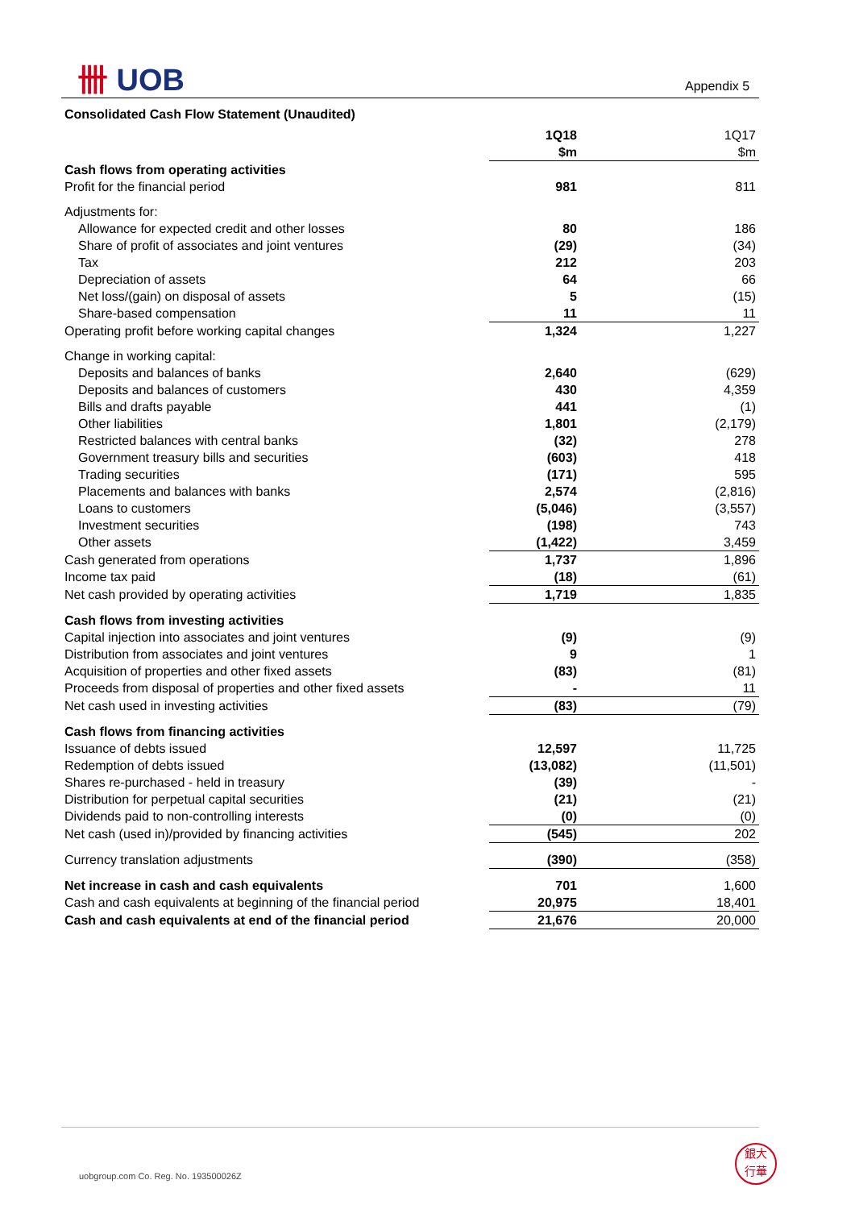卌 UOB Appendix 5
Consolidated Cash Flow Statement (Unaudited)
| | 1Q18 $m | 1Q17 $m |
| Cash flows from operating activities | | |
| Profit for the financial period | 981 | 811 |
| Adjustments for: | | |
| Allowance for expected credit and other losses | 80 | 186 |
| Share of profit of associates and joint ventures | (29) | (34) |
| Tax | 212 | 203 |
| Depreciation of assets | 64 | 66 |
| Net loss/(gain) on disposal of assets | 5 | (15) |
| Share-based compensation | 11 | 11 |
| Operating profit before working capital changes | 1,324 | 1,227 |
| Change in working capital: | | |
| Deposits and balances of banks | 2,640 | (629) |
| Deposits and balances of customers | 430 | 4,359 |
| Bills and drafts payable | 441 | (1) |
| Other liabilities | 1,801 | (2,179) |
| Restricted balances with central banks | (32) | 278 |
| Government treasury bills and securities | (603) | 418 |
| Trading securities | (171) | 595 |
| Placements and balances with banks | 2,574 | (2,816) |
| Loans to customers | (5,046) | (3,557) |
| Investment securities | (198) | 743 |
| Other assets | (1,422) | 3,459 |
| Cash generated from operations | 1,737 | 1,896 |
| Income tax paid | (18) | (61) |
| Net cash provided by operating activities | 1,719 | 1,835 |
| Cash flows from investing activities | | |
| Capital injection into associates and joint ventures | (9) | (9) |
| Distribution from associates and joint ventures | 9 | 1 |
| Acquisition of properties and other fixed assets | (83) | (81) |
| Proceeds from disposal of properties and other fixed assets | - | 11 |
| Net cash used in investing activities | (83) | (79) |
| Cash flows from financing activities | | |
| Issuance of debts issued | 12,597 | 11,725 |
| Redemption of debts issued | (13,082) | (11,501) |
| Shares re-purchased - held in treasury | (39) | - |
| Distribution for perpetual capital securities | (21) | (21) |
| Dividends paid to non-controlling interests | (0) | (0) |
| Net cash (used in)/provided by financing activities | (545) | 202 |
| Currency translation adjustments | (390) | (358) |
| Net increase in cash and cash equivalents | 701 | 1,600 |
| Cash and cash equivalents at beginning of the financial period | 20,975 | 18,401 |
| Cash and cash equivalents at end of the financial period | 21,676 | 20,000 |
uobgroup.com Co. Reg. No. 193500026Z
銀大
行華